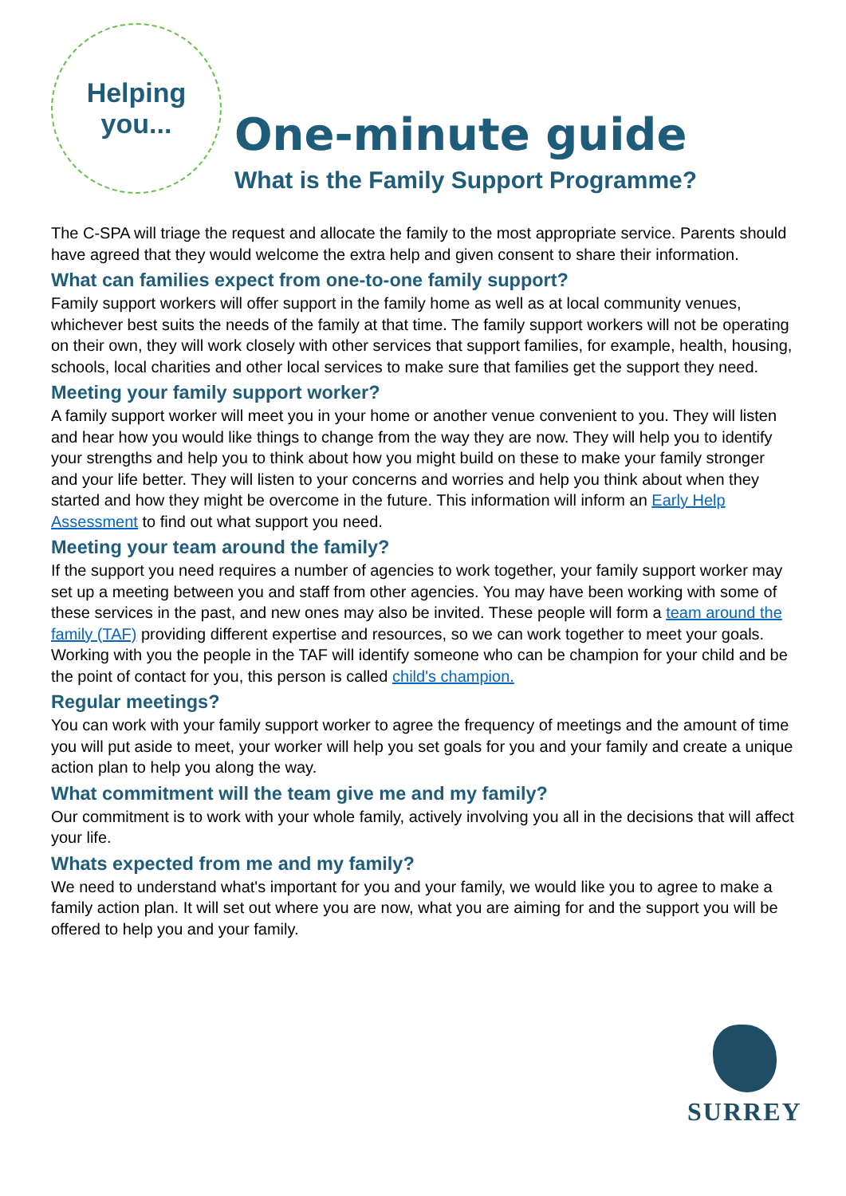Helping
you...
One-minute guide
What is the Family Support Programme?
The C-SPA will triage the request and allocate the family to the most appropriate service. Parents should have agreed that they would welcome the extra help and given consent to share their information.
What can families expect from one-to-one family support?
Family support workers will offer support in the family home as well as at local community venues, whichever best suits the needs of the family at that time. The family support workers will not be operating on their own, they will work closely with other services that support families, for example, health, housing, schools, local charities and other local services to make sure that families get the support they need.
Meeting your family support worker?
A family support worker will meet you in your home or another venue convenient to you. They will listen and hear how you would like things to change from the way they are now. They will help you to identify your strengths and help you to think about how you might build on these to make your family stronger and your life better. They will listen to your concerns and worries and help you think about when they started and how they might be overcome in the future. This information will inform an Early Help Assessment to find out what support you need.
Meeting your team around the family?
If the support you need requires a number of agencies to work together, your family support worker may set up a meeting between you and staff from other agencies. You may have been working with some of these services in the past, and new ones may also be invited. These people will form a team around the family (TAF) providing different expertise and resources, so we can work together to meet your goals. Working with you the people in the TAF will identify someone who can be champion for your child and be the point of contact for you, this person is called child's champion.
Regular meetings?
You can work with your family support worker to agree the frequency of meetings and the amount of time you will put aside to meet, your worker will help you set goals for you and your family and create a unique action plan to help you along the way.
What commitment will the team give me and my family?
Our commitment is to work with your whole family, actively involving you all in the decisions that will affect your life.
Whats expected from me and my family?
We need to understand what's important for you and your family, we would like you to agree to make a family action plan. It will set out where you are now, what you are aiming for and the support you will be offered to help you and your family.
SURREY